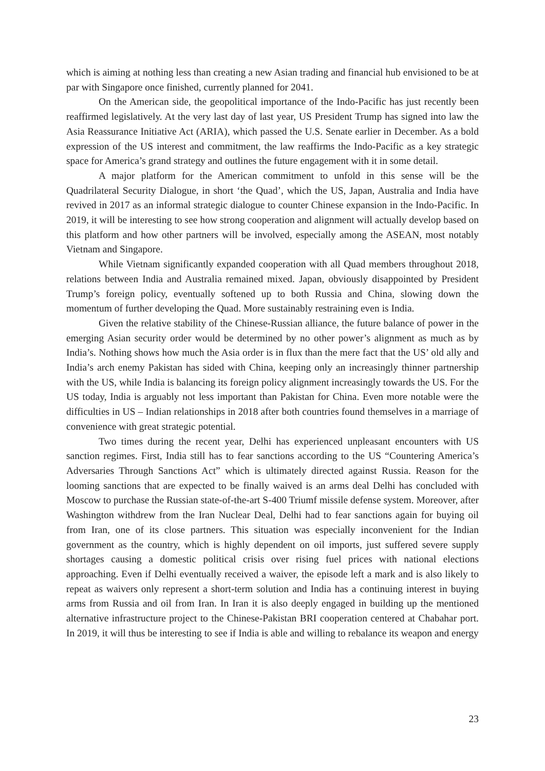which is aiming at nothing less than creating a new Asian trading and financial hub envisioned to be at par with Singapore once finished, currently planned for 2041.
On the American side, the geopolitical importance of the Indo-Pacific has just recently been reaffirmed legislatively. At the very last day of last year, US President Trump has signed into law the Asia Reassurance Initiative Act (ARIA), which passed the U.S. Senate earlier in December. As a bold expression of the US interest and commitment, the law reaffirms the Indo-Pacific as a key strategic space for America’s grand strategy and outlines the future engagement with it in some detail.
A major platform for the American commitment to unfold in this sense will be the Quadrilateral Security Dialogue, in short ‘the Quad’, which the US, Japan, Australia and India have revived in 2017 as an informal strategic dialogue to counter Chinese expansion in the Indo-Pacific. In 2019, it will be interesting to see how strong cooperation and alignment will actually develop based on this platform and how other partners will be involved, especially among the ASEAN, most notably Vietnam and Singapore.
While Vietnam significantly expanded cooperation with all Quad members throughout 2018, relations between India and Australia remained mixed. Japan, obviously disappointed by President Trump’s foreign policy, eventually softened up to both Russia and China, slowing down the momentum of further developing the Quad. More sustainably restraining even is India.
Given the relative stability of the Chinese-Russian alliance, the future balance of power in the emerging Asian security order would be determined by no other power’s alignment as much as by India’s. Nothing shows how much the Asia order is in flux than the mere fact that the US’ old ally and India’s arch enemy Pakistan has sided with China, keeping only an increasingly thinner partnership with the US, while India is balancing its foreign policy alignment increasingly towards the US. For the US today, India is arguably not less important than Pakistan for China. Even more notable were the difficulties in US – Indian relationships in 2018 after both countries found themselves in a marriage of convenience with great strategic potential.
Two times during the recent year, Delhi has experienced unpleasant encounters with US sanction regimes. First, India still has to fear sanctions according to the US “Countering America’s Adversaries Through Sanctions Act” which is ultimately directed against Russia. Reason for the looming sanctions that are expected to be finally waived is an arms deal Delhi has concluded with Moscow to purchase the Russian state-of-the-art S-400 Triumf missile defense system. Moreover, after Washington withdrew from the Iran Nuclear Deal, Delhi had to fear sanctions again for buying oil from Iran, one of its close partners. This situation was especially inconvenient for the Indian government as the country, which is highly dependent on oil imports, just suffered severe supply shortages causing a domestic political crisis over rising fuel prices with national elections approaching. Even if Delhi eventually received a waiver, the episode left a mark and is also likely to repeat as waivers only represent a short-term solution and India has a continuing interest in buying arms from Russia and oil from Iran. In Iran it is also deeply engaged in building up the mentioned alternative infrastructure project to the Chinese-Pakistan BRI cooperation centered at Chabahar port. In 2019, it will thus be interesting to see if India is able and willing to rebalance its weapon and energy
23